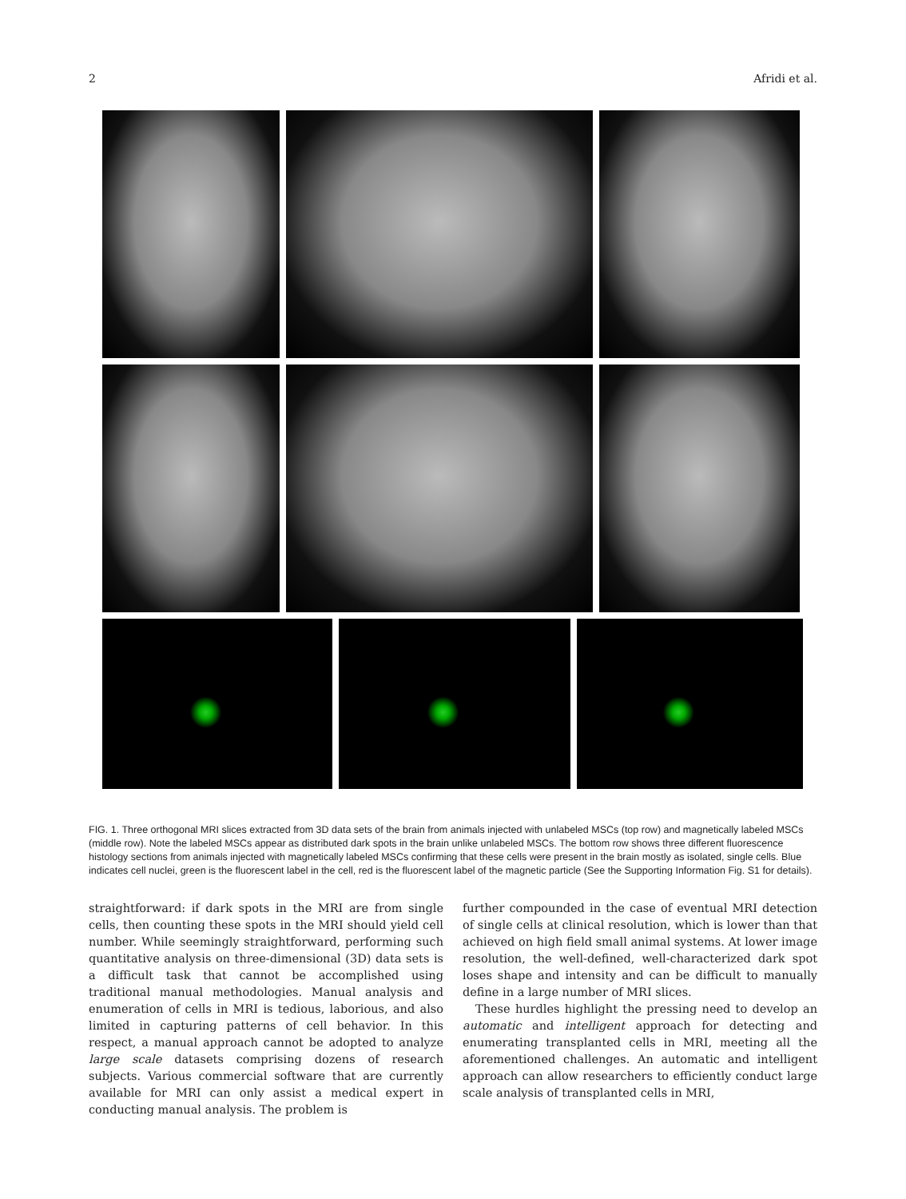2 Afridi et al.
FIG. 1. Three orthogonal MRI slices extracted from 3D data sets of the brain from animals injected with unlabeled MSCs (top row) and magnetically labeled MSCs (middle row). Note the labeled MSCs appear as distributed dark spots in the brain unlike unlabeled MSCs. The bottom row shows three different fluorescence histology sections from animals injected with magnetically labeled MSCs confirming that these cells were present in the brain mostly as isolated, single cells. Blue indicates cell nuclei, green is the fluorescent label in the cell, red is the fluorescent label of the magnetic particle (See the Supporting Information Fig. S1 for details).
straightforward: if dark spots in the MRI are from single cells, then counting these spots in the MRI should yield cell number. While seemingly straightforward, performing such quantitative analysis on three-dimensional (3D) data sets is a difficult task that cannot be accomplished using traditional manual methodologies. Manual analysis and enumeration of cells in MRI is tedious, laborious, and also limited in capturing patterns of cell behavior. In this respect, a manual approach cannot be adopted to analyze large scale datasets comprising dozens of research subjects. Various commercial software that are currently available for MRI can only assist a medical expert in conducting manual analysis. The problem is
further compounded in the case of eventual MRI detection of single cells at clinical resolution, which is lower than that achieved on high field small animal systems. At lower image resolution, the well-defined, well-characterized dark spot loses shape and intensity and can be difficult to manually define in a large number of MRI slices.
These hurdles highlight the pressing need to develop an automatic and intelligent approach for detecting and enumerating transplanted cells in MRI, meeting all the aforementioned challenges. An automatic and intelligent approach can allow researchers to efficiently conduct large scale analysis of transplanted cells in MRI,